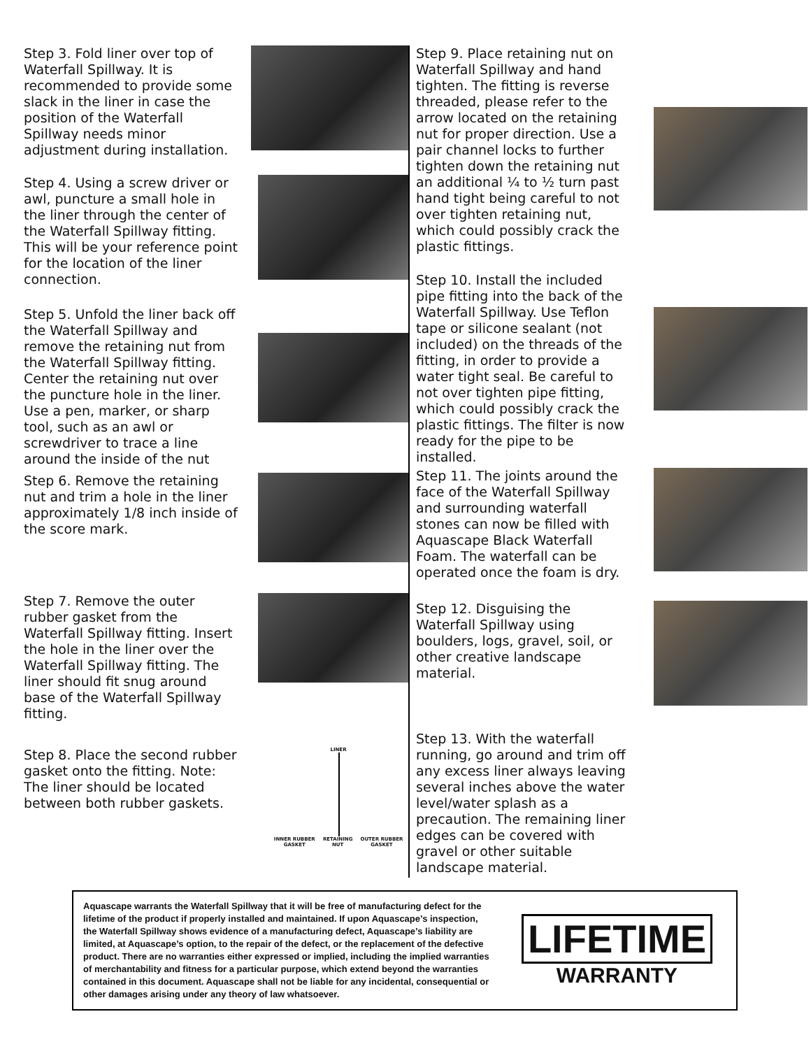Step 3. Fold liner over top of Waterfall Spillway. It is recommended to provide some slack in the liner in case the position of the Waterfall Spillway needs minor adjustment during installation.
Step 4. Using a screw driver or awl, puncture a small hole in the liner through the center of the Waterfall Spillway fitting. This will be your reference point for the location of the liner connection.
Step 5. Unfold the liner back off the Waterfall Spillway and remove the retaining nut from the Waterfall Spillway fitting. Center the retaining nut over the puncture hole in the liner. Use a pen, marker, or sharp tool, such as an awl or screwdriver to trace a line around the inside of the nut
Step 6. Remove the retaining nut and trim a hole in the liner approximately 1/8 inch inside of the score mark.
Step 7. Remove the outer rubber gasket from the Waterfall Spillway fitting. Insert the hole in the liner over the Waterfall Spillway fitting. The liner should fit snug around base of the Waterfall Spillway fitting.
Step 8. Place the second rubber gasket onto the fitting. Note: The liner should be located between both rubber gaskets.
LINER
INNER RUBBER GASKET RETAINING NUT OUTER RUBBER GASKET
Step 9. Place retaining nut on Waterfall Spillway and hand tighten. The fitting is reverse threaded, please refer to the arrow located on the retaining nut for proper direction. Use a pair channel locks to further tighten down the retaining nut an additional ¼ to ½ turn past hand tight being careful to not over tighten retaining nut, which could possibly crack the plastic fittings.
Step 10. Install the included pipe fitting into the back of the Waterfall Spillway. Use Teflon tape or silicone sealant (not included) on the threads of the fitting, in order to provide a water tight seal. Be careful to not over tighten pipe fitting, which could possibly crack the plastic fittings. The filter is now ready for the pipe to be installed.
Step 11. The joints around the face of the Waterfall Spillway and surrounding waterfall stones can now be filled with Aquascape Black Waterfall Foam. The waterfall can be operated once the foam is dry.
Step 12. Disguising the Waterfall Spillway using boulders, logs, gravel, soil, or other creative landscape material.
Step 13. With the waterfall running, go around and trim off any excess liner always leaving several inches above the water level/water splash as a precaution. The remaining liner edges can be covered with gravel or other suitable landscape material.
Aquascape warrants the Waterfall Spillway that it will be free of manufacturing defect for the lifetime of the product if properly installed and maintained. If upon Aquascape’s inspection, the Waterfall Spillway shows evidence of a manufacturing defect, Aquascape’s liability are limited, at Aquascape’s option, to the repair of the defect, or the replacement of the defective product. There are no warranties either expressed or implied, including the implied warranties of merchantability and fitness for a particular purpose, which extend beyond the warranties contained in this document. Aquascape shall not be liable for any incidental, consequential or other damages arising under any theory of law whatsoever.
LIFETIME
WARRANTY